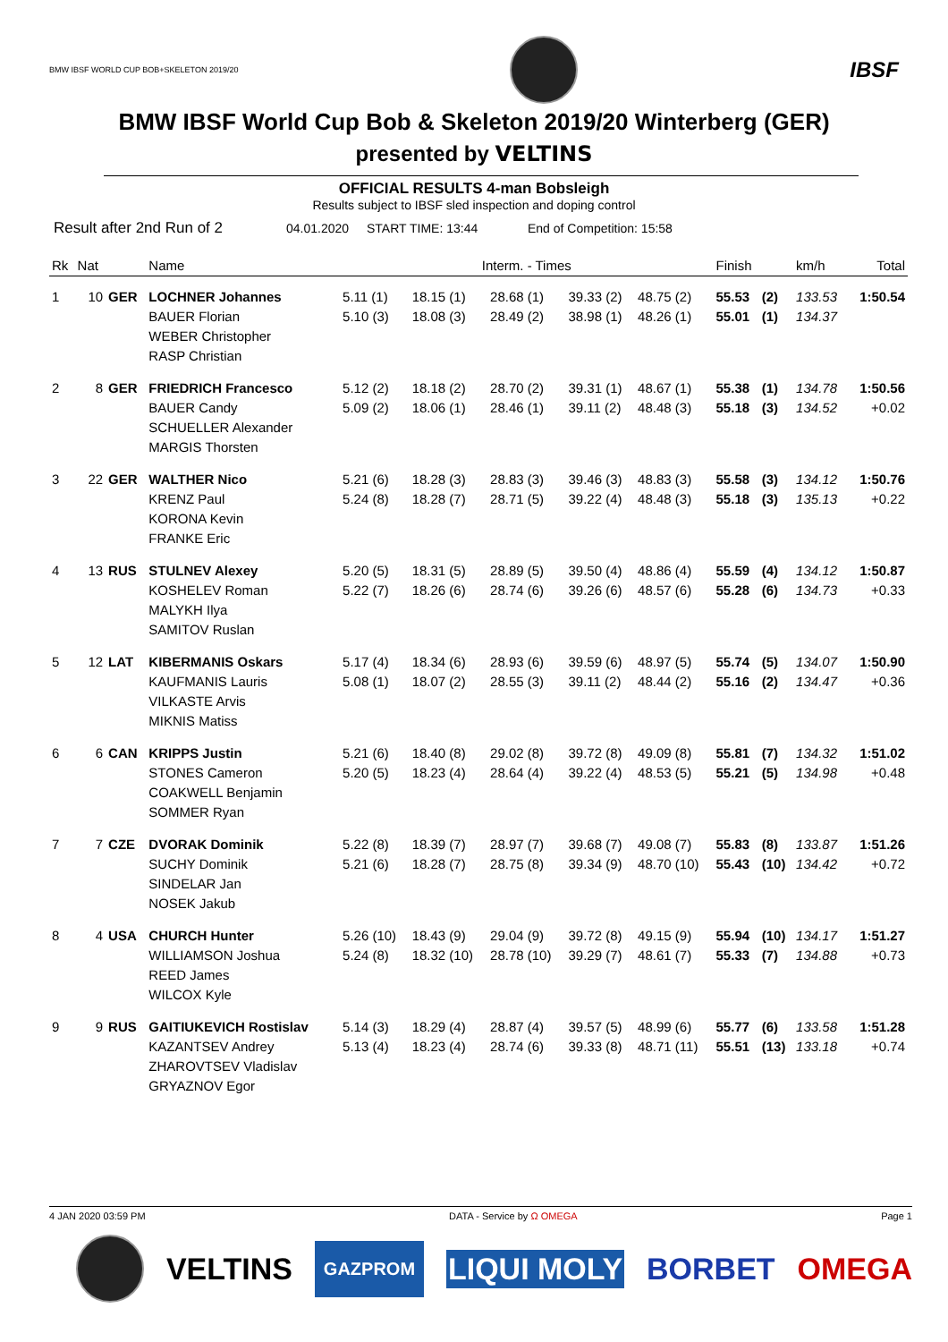BMW IBSF WORLD CUP BOB+SKELETON 2019/20
IBSF
BMW IBSF World Cup Bob & Skeleton 2019/20 Winterberg (GER)
presented by VELTINS
OFFICIAL RESULTS 4-man Bobsleigh
Results subject to IBSF sled inspection and doping control
Result after 2nd Run of 2 04.01.2020 START TIME: 13:44 End of Competition: 15:58
| Rk | Nat | | Name | Interm. - Times | | | | | Finish | | km/h | Total |
| --- | --- | --- | --- | --- | --- | --- | --- | --- | --- | --- | --- | --- |
| 1 | 10 | GER | LOCHNER Johannes BAUER Florian WEBER Christopher RASP Christian | 5.11 (1) 5.10 (3) | 18.15 (1) 18.08 (3) | 28.68 (1) 28.49 (2) | 39.33 (2) 38.98 (1) | 48.75 (2) 48.26 (1) | 55.53 55.01 | (2) (1) | 133.53 134.37 | 1:50.54 |
| 2 | 8 | GER | FRIEDRICH Francesco BAUER Candy SCHUELLER Alexander MARGIS Thorsten | 5.12 (2) 5.09 (2) | 18.18 (2) 18.06 (1) | 28.70 (2) 28.46 (1) | 39.31 (1) 39.11 (2) | 48.67 (1) 48.48 (3) | 55.38 55.18 | (1) (3) | 134.78 134.52 | 1:50.56 +0.02 |
| 3 | 22 | GER | WALTHER Nico KRENZ Paul KORONA Kevin FRANKE Eric | 5.21 (6) 5.24 (8) | 18.28 (3) 18.28 (7) | 28.83 (3) 28.71 (5) | 39.46 (3) 39.22 (4) | 48.83 (3) 48.48 (3) | 55.58 55.18 | (3) (3) | 134.12 135.13 | 1:50.76 +0.22 |
| 4 | 13 | RUS | STULNEV Alexey KOSHELEV Roman MALYKH Ilya SAMITOV Ruslan | 5.20 (5) 5.22 (7) | 18.31 (5) 18.26 (6) | 28.89 (5) 28.74 (6) | 39.50 (4) 39.26 (6) | 48.86 (4) 48.57 (6) | 55.59 55.28 | (4) (6) | 134.12 134.73 | 1:50.87 +0.33 |
| 5 | 12 | LAT | KIBERMANIS Oskars KAUFMANIS Lauris VILKASTE Arvis MIKNIS Matiss | 5.17 (4) 5.08 (1) | 18.34 (6) 18.07 (2) | 28.93 (6) 28.55 (3) | 39.59 (6) 39.11 (2) | 48.97 (5) 48.44 (2) | 55.74 55.16 | (5) (2) | 134.07 134.47 | 1:50.90 +0.36 |
| 6 | 6 | CAN | KRIPPS Justin STONES Cameron COAKWELL Benjamin SOMMER Ryan | 5.21 (6) 5.20 (5) | 18.40 (8) 18.23 (4) | 29.02 (8) 28.64 (4) | 39.72 (8) 39.22 (4) | 49.09 (8) 48.53 (5) | 55.81 55.21 | (7) (5) | 134.32 134.98 | 1:51.02 +0.48 |
| 7 | 7 | CZE | DVORAK Dominik SUCHY Dominik SINDELAR Jan NOSEK Jakub | 5.22 (8) 5.21 (6) | 18.39 (7) 18.28 (7) | 28.97 (7) 28.75 (8) | 39.68 (7) 39.34 (9) | 49.08 (7) 48.70 (10) | 55.83 55.43 | (8) (10) | 133.87 134.42 | 1:51.26 +0.72 |
| 8 | 4 | USA | CHURCH Hunter WILLIAMSON Joshua REED James WILCOX Kyle | 5.26 (10) 5.24 (8) | 18.43 (9) 18.32 (10) | 29.04 (9) 28.78 (10) | 39.72 (8) 39.29 (7) | 49.15 (9) 48.61 (7) | 55.94 55.33 | (10) (7) | 134.17 134.88 | 1:51.27 +0.73 |
| 9 | 9 | RUS | GAITIUKEVICH Rostislav KAZANTSEV Andrey ZHAROVTSEV Vladislav GRYAZNOV Egor | 5.14 (3) 5.13 (4) | 18.29 (4) 18.23 (4) | 28.87 (4) 28.74 (6) | 39.57 (5) 39.33 (8) | 48.99 (6) 48.71 (11) | 55.77 55.51 | (6) (13) | 133.58 133.18 | 1:51.28 +0.74 |
4 JAN 2020 03:59 PM DATA - Service by Ω OMEGA Page 1
VELTINS GAZPROM LIQUI MOLY BORBET OMEGA